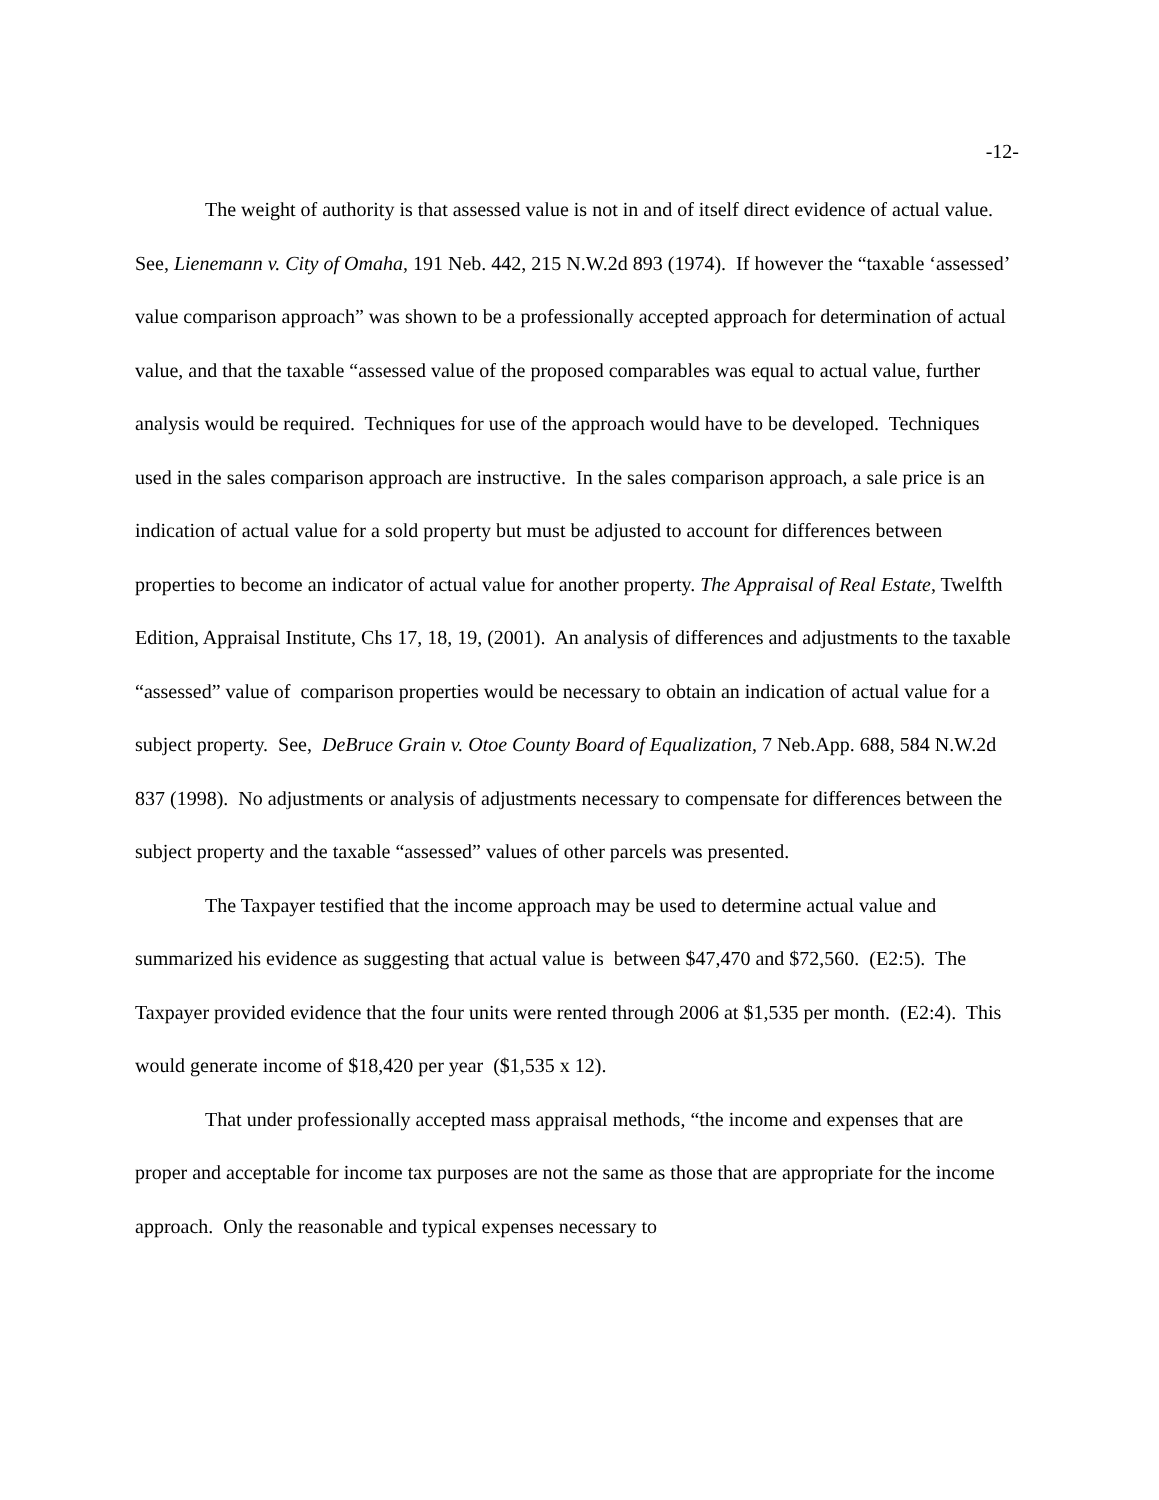-12-
The weight of authority is that assessed value is not in and of itself direct evidence of actual value. See, Lienemann v. City of Omaha, 191 Neb. 442, 215 N.W.2d 893 (1974). If however the “taxable ‘assessed’ value comparison approach” was shown to be a professionally accepted approach for determination of actual value, and that the taxable “assessed value of the proposed comparables was equal to actual value, further analysis would be required. Techniques for use of the approach would have to be developed. Techniques used in the sales comparison approach are instructive. In the sales comparison approach, a sale price is an indication of actual value for a sold property but must be adjusted to account for differences between properties to become an indicator of actual value for another property. The Appraisal of Real Estate, Twelfth Edition, Appraisal Institute, Chs 17, 18, 19, (2001). An analysis of differences and adjustments to the taxable “assessed” value of comparison properties would be necessary to obtain an indication of actual value for a subject property. See, DeBruce Grain v. Otoe County Board of Equalization, 7 Neb.App. 688, 584 N.W.2d 837 (1998). No adjustments or analysis of adjustments necessary to compensate for differences between the subject property and the taxable “assessed” values of other parcels was presented.
The Taxpayer testified that the income approach may be used to determine actual value and summarized his evidence as suggesting that actual value is between $47,470 and $72,560. (E2:5). The Taxpayer provided evidence that the four units were rented through 2006 at $1,535 per month. (E2:4). This would generate income of $18,420 per year ($1,535 x 12).
That under professionally accepted mass appraisal methods, “the income and expenses that are proper and acceptable for income tax purposes are not the same as those that are appropriate for the income approach. Only the reasonable and typical expenses necessary to